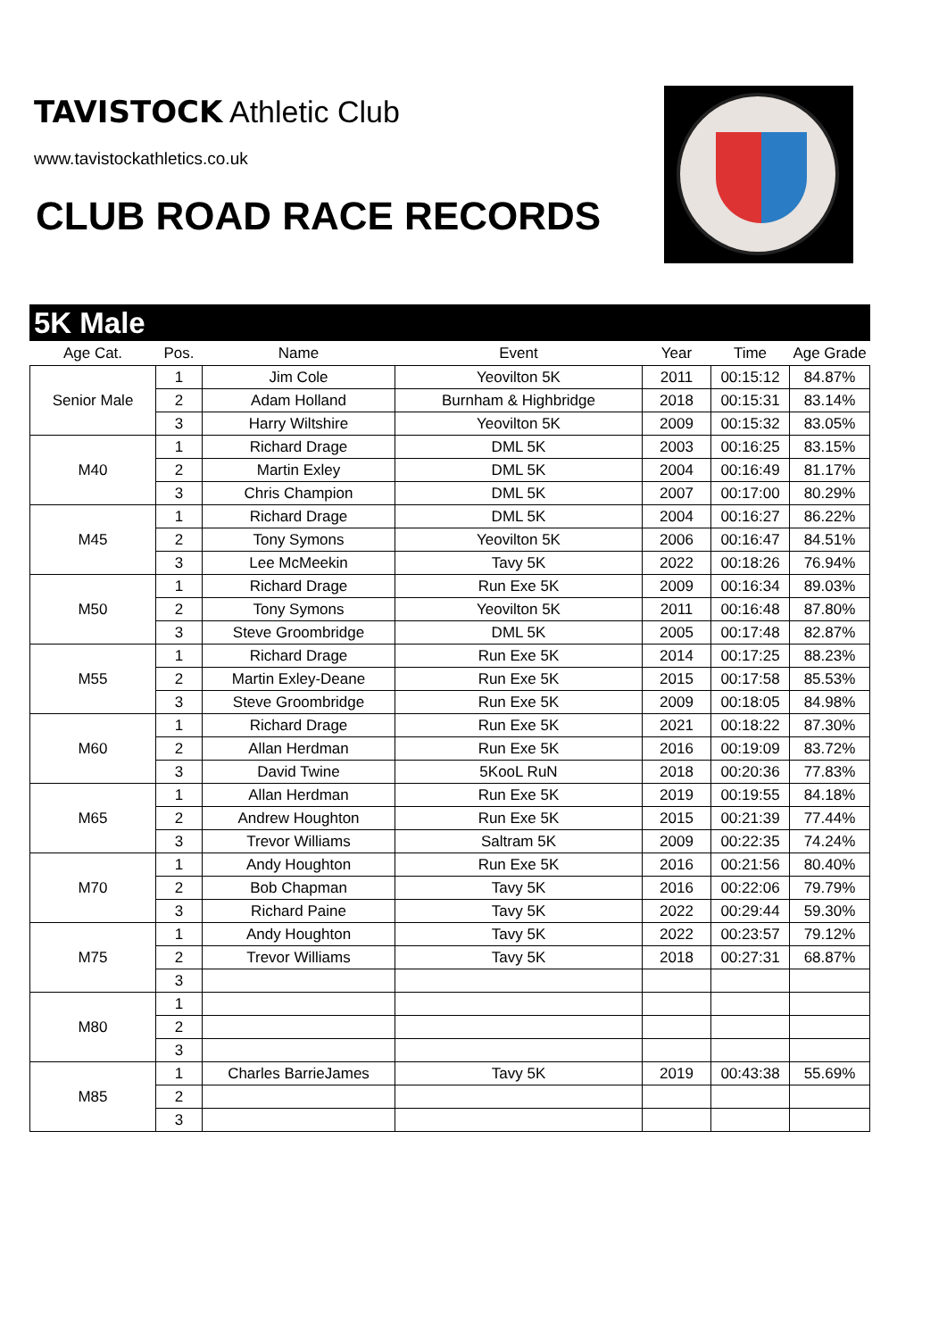TAVISTOCK Athletic Club
www.tavistockathletics.co.uk
CLUB ROAD RACE RECORDS
5K Male
| Age Cat. | Pos. | Name | Event | Year | Time | Age Grade |
| --- | --- | --- | --- | --- | --- | --- |
| Senior Male | 1 | Jim Cole | Yeovilton 5K | 2011 | 00:15:12 | 84.87% |
| | 2 | Adam Holland | Burnham & Highbridge | 2018 | 00:15:31 | 83.14% |
| | 3 | Harry Wiltshire | Yeovilton 5K | 2009 | 00:15:32 | 83.05% |
| M40 | 1 | Richard Drage | DML 5K | 2003 | 00:16:25 | 83.15% |
| | 2 | Martin Exley | DML 5K | 2004 | 00:16:49 | 81.17% |
| | 3 | Chris Champion | DML 5K | 2007 | 00:17:00 | 80.29% |
| M45 | 1 | Richard Drage | DML 5K | 2004 | 00:16:27 | 86.22% |
| | 2 | Tony Symons | Yeovilton 5K | 2006 | 00:16:47 | 84.51% |
| | 3 | Lee McMeekin | Tavy 5K | 2022 | 00:18:26 | 76.94% |
| M50 | 1 | Richard Drage | Run Exe 5K | 2009 | 00:16:34 | 89.03% |
| | 2 | Tony Symons | Yeovilton 5K | 2011 | 00:16:48 | 87.80% |
| | 3 | Steve Groombridge | DML 5K | 2005 | 00:17:48 | 82.87% |
| M55 | 1 | Richard Drage | Run Exe 5K | 2014 | 00:17:25 | 88.23% |
| | 2 | Martin Exley-Deane | Run Exe 5K | 2015 | 00:17:58 | 85.53% |
| | 3 | Steve Groombridge | Run Exe 5K | 2009 | 00:18:05 | 84.98% |
| M60 | 1 | Richard Drage | Run Exe 5K | 2021 | 00:18:22 | 87.30% |
| | 2 | Allan Herdman | Run Exe 5K | 2016 | 00:19:09 | 83.72% |
| | 3 | David Twine | 5KooL RuN | 2018 | 00:20:36 | 77.83% |
| M65 | 1 | Allan Herdman | Run Exe 5K | 2019 | 00:19:55 | 84.18% |
| | 2 | Andrew Houghton | Run Exe 5K | 2015 | 00:21:39 | 77.44% |
| | 3 | Trevor Williams | Saltram 5K | 2009 | 00:22:35 | 74.24% |
| M70 | 1 | Andy Houghton | Run Exe 5K | 2016 | 00:21:56 | 80.40% |
| | 2 | Bob Chapman | Tavy 5K | 2016 | 00:22:06 | 79.79% |
| | 3 | Richard Paine | Tavy 5K | 2022 | 00:29:44 | 59.30% |
| M75 | 1 | Andy Houghton | Tavy 5K | 2022 | 00:23:57 | 79.12% |
| | 2 | Trevor Williams | Tavy 5K | 2018 | 00:27:31 | 68.87% |
| | 3 | | | | | |
| M80 | 1 | | | | | |
| | 2 | | | | | |
| | 3 | | | | | |
| M85 | 1 | Charles BarrieJames | Tavy 5K | 2019 | 00:43:38 | 55.69% |
| | 2 | | | | | |
| | 3 | | | | | |